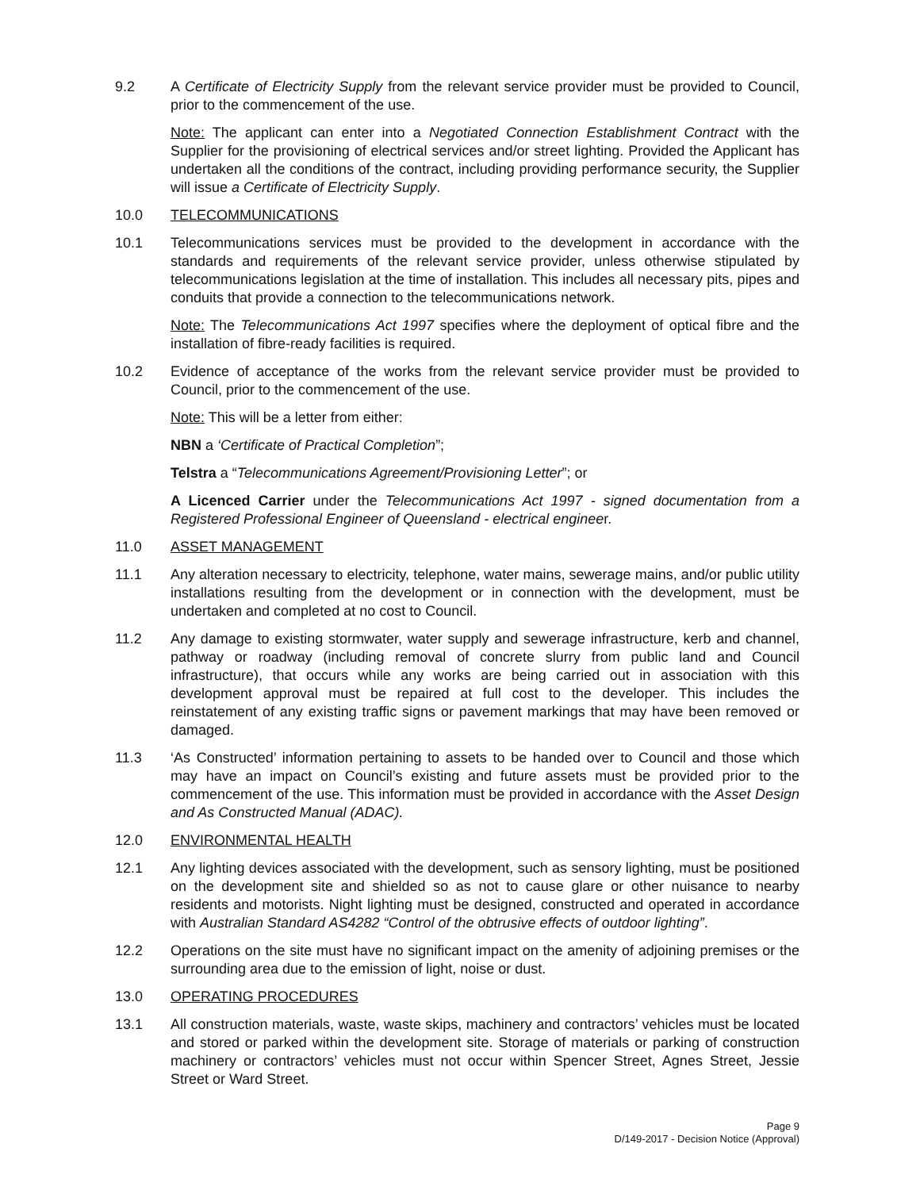9.2 A Certificate of Electricity Supply from the relevant service provider must be provided to Council, prior to the commencement of the use.
Note: The applicant can enter into a Negotiated Connection Establishment Contract with the Supplier for the provisioning of electrical services and/or street lighting. Provided the Applicant has undertaken all the conditions of the contract, including providing performance security, the Supplier will issue a Certificate of Electricity Supply.
10.0 TELECOMMUNICATIONS
10.1 Telecommunications services must be provided to the development in accordance with the standards and requirements of the relevant service provider, unless otherwise stipulated by telecommunications legislation at the time of installation. This includes all necessary pits, pipes and conduits that provide a connection to the telecommunications network.
Note: The Telecommunications Act 1997 specifies where the deployment of optical fibre and the installation of fibre-ready facilities is required.
10.2 Evidence of acceptance of the works from the relevant service provider must be provided to Council, prior to the commencement of the use.
Note: This will be a letter from either:
NBN a ‘Certificate of Practical Completion”;
Telstra a “Telecommunications Agreement/Provisioning Letter”; or
A Licenced Carrier under the Telecommunications Act 1997 - signed documentation from a Registered Professional Engineer of Queensland - electrical engineer.
11.0 ASSET MANAGEMENT
11.1 Any alteration necessary to electricity, telephone, water mains, sewerage mains, and/or public utility installations resulting from the development or in connection with the development, must be undertaken and completed at no cost to Council.
11.2 Any damage to existing stormwater, water supply and sewerage infrastructure, kerb and channel, pathway or roadway (including removal of concrete slurry from public land and Council infrastructure), that occurs while any works are being carried out in association with this development approval must be repaired at full cost to the developer. This includes the reinstatement of any existing traffic signs or pavement markings that may have been removed or damaged.
11.3 ‘As Constructed’ information pertaining to assets to be handed over to Council and those which may have an impact on Council’s existing and future assets must be provided prior to the commencement of the use. This information must be provided in accordance with the Asset Design and As Constructed Manual (ADAC).
12.0 ENVIRONMENTAL HEALTH
12.1 Any lighting devices associated with the development, such as sensory lighting, must be positioned on the development site and shielded so as not to cause glare or other nuisance to nearby residents and motorists. Night lighting must be designed, constructed and operated in accordance with Australian Standard AS4282 “Control of the obtrusive effects of outdoor lighting”.
12.2 Operations on the site must have no significant impact on the amenity of adjoining premises or the surrounding area due to the emission of light, noise or dust.
13.0 OPERATING PROCEDURES
13.1 All construction materials, waste, waste skips, machinery and contractors’ vehicles must be located and stored or parked within the development site. Storage of materials or parking of construction machinery or contractors’ vehicles must not occur within Spencer Street, Agnes Street, Jessie Street or Ward Street.
Page 9
D/149-2017 - Decision Notice (Approval)